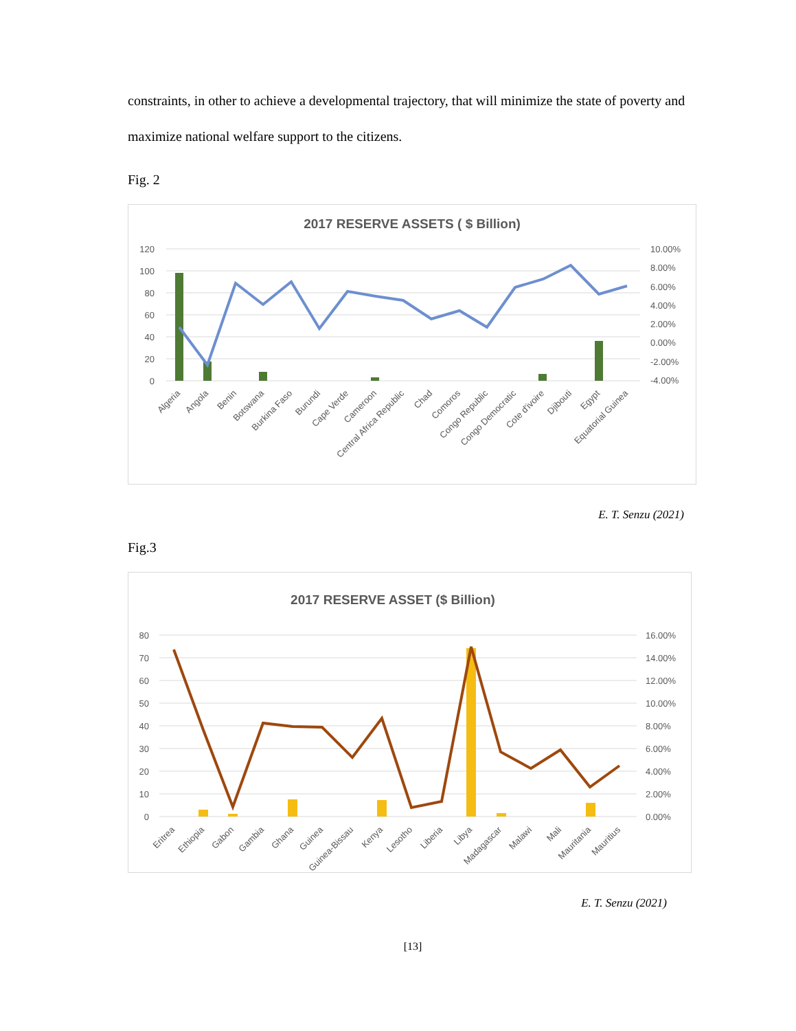constraints, in other to achieve a developmental trajectory, that will minimize the state of poverty and maximize national welfare support to the citizens.
Fig. 2
2017 RESERVE ASSETS ( $ Billion)
120
100
80
60
40
20
0
10.00%
8.00%
6.00%
4.00%
2.00%
0.00%
-2.00%
-4.00%
Algeria
Angola
Benin
Botswana
Burkina Faso
Burundi
Cape Verde
Cameroon
Central Africa Republic
Chad
Comoros
Congo Republic
Congo Democratic
Cote d'ivoire
Djibouti
Egypt
Equatorial Guinea
E. T. Senzu (2021)
Fig.3
2017 RESERVE ASSET ($ Billion)
80
70
60
50
40
30
20
10
0
16.00%
14.00%
12.00%
10.00%
8.00%
6.00%
4.00%
2.00%
0.00%
Eritrea
Ethiopia
Gabon
Gambia
Ghana
Guinea
Guinea-Bissau
Kenya
Lesotho
Liberia
Libya
Madagascar
Malawi
Mali
Mauritania
Mauritius
E. T. Senzu (2021)
[13]